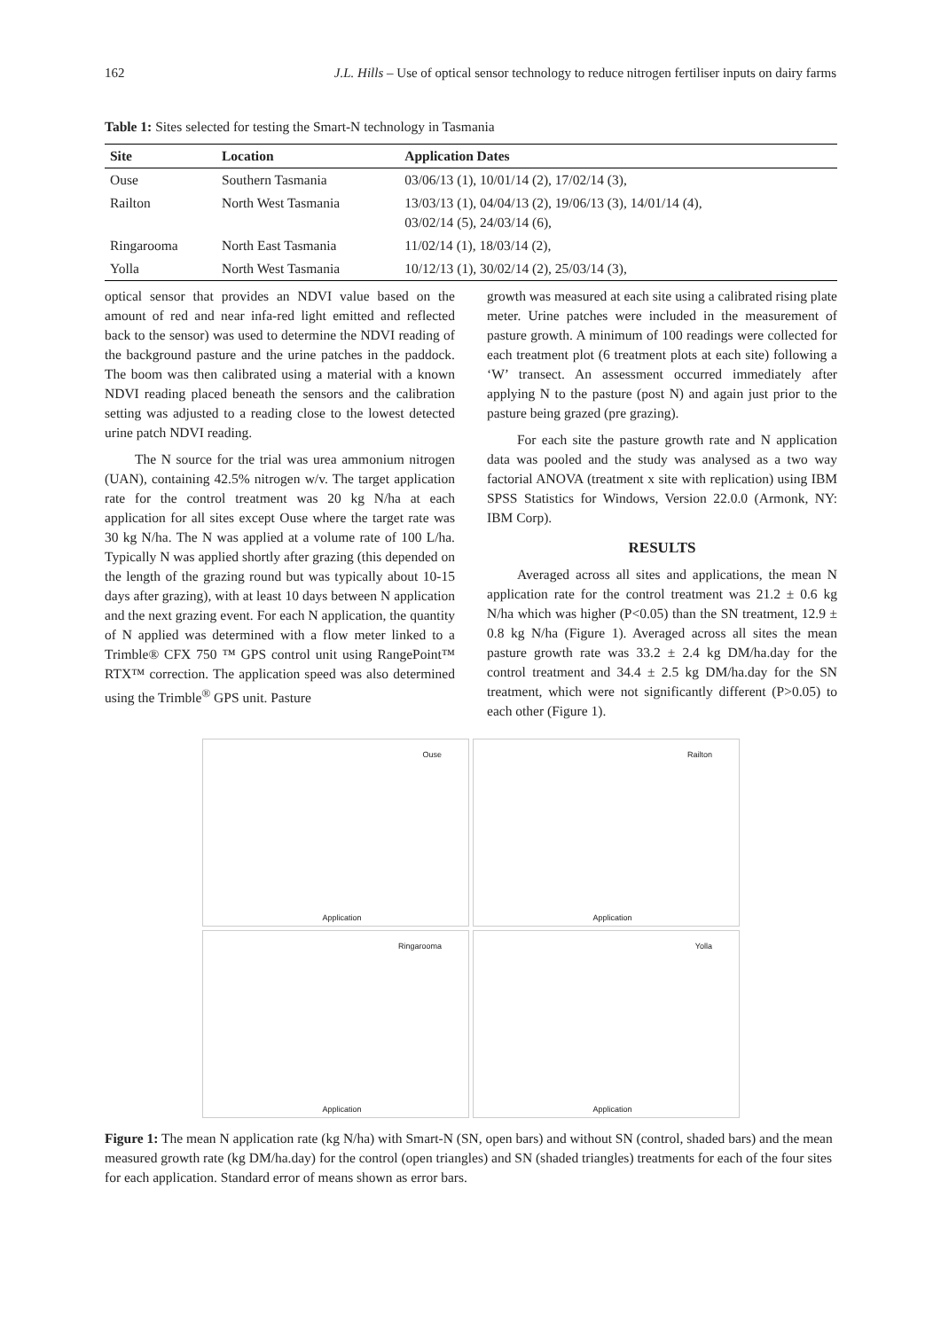162 J.L. Hills – Use of optical sensor technology to reduce nitrogen fertiliser inputs on dairy farms
Table 1: Sites selected for testing the Smart-N technology in Tasmania
| Site | Location | Application Dates |
| --- | --- | --- |
| Ouse | Southern Tasmania | 03/06/13 (1), 10/01/14 (2), 17/02/14 (3), |
| Railton | North West Tasmania | 13/03/13 (1), 04/04/13 (2), 19/06/13 (3), 14/01/14 (4), 03/02/14 (5), 24/03/14 (6), |
| Ringarooma | North East Tasmania | 11/02/14 (1), 18/03/14 (2), |
| Yolla | North West Tasmania | 10/12/13 (1), 30/02/14 (2), 25/03/14 (3), |
optical sensor that provides an NDVI value based on the amount of red and near infa-red light emitted and reflected back to the sensor) was used to determine the NDVI reading of the background pasture and the urine patches in the paddock. The boom was then calibrated using a material with a known NDVI reading placed beneath the sensors and the calibration setting was adjusted to a reading close to the lowest detected urine patch NDVI reading.
The N source for the trial was urea ammonium nitrogen (UAN), containing 42.5% nitrogen w/v. The target application rate for the control treatment was 20 kg N/ha at each application for all sites except Ouse where the target rate was 30 kg N/ha. The N was applied at a volume rate of 100 L/ha. Typically N was applied shortly after grazing (this depended on the length of the grazing round but was typically about 10-15 days after grazing), with at least 10 days between N application and the next grazing event. For each N application, the quantity of N applied was determined with a flow meter linked to a Trimble® CFX 750 ™ GPS control unit using RangePoint™ RTX™ correction. The application speed was also determined using the Trimble<sup>®</sup> GPS unit. Pasture
growth was measured at each site using a calibrated rising plate meter. Urine patches were included in the measurement of pasture growth. A minimum of 100 readings were collected for each treatment plot (6 treatment plots at each site) following a ‘W’ transect. An assessment occurred immediately after applying N to the pasture (post N) and again just prior to the pasture being grazed (pre grazing).
For each site the pasture growth rate and N application data was pooled and the study was analysed as a two way factorial ANOVA (treatment x site with replication) using IBM SPSS Statistics for Windows, Version 22.0.0 (Armonk, NY: IBM Corp).
RESULTS
Averaged across all sites and applications, the mean N application rate for the control treatment was 21.2 ± 0.6 kg N/ha which was higher (P<0.05) than the SN treatment, 12.9 ± 0.8 kg N/ha (Figure 1). Averaged across all sites the mean pasture growth rate was 33.2 ± 2.4 kg DM/ha.day for the control treatment and 34.4 ± 2.5 kg DM/ha.day for the SN treatment, which were not significantly different (P>0.05) to each other (Figure 1).
Ouse
Application
Railton
Application
Ringarooma
Application
Yolla
Application
Figure 1: The mean N application rate (kg N/ha) with Smart-N (SN, open bars) and without SN (control, shaded bars) and the mean measured growth rate (kg DM/ha.day) for the control (open triangles) and SN (shaded triangles) treatments for each of the four sites for each application. Standard error of means shown as error bars.